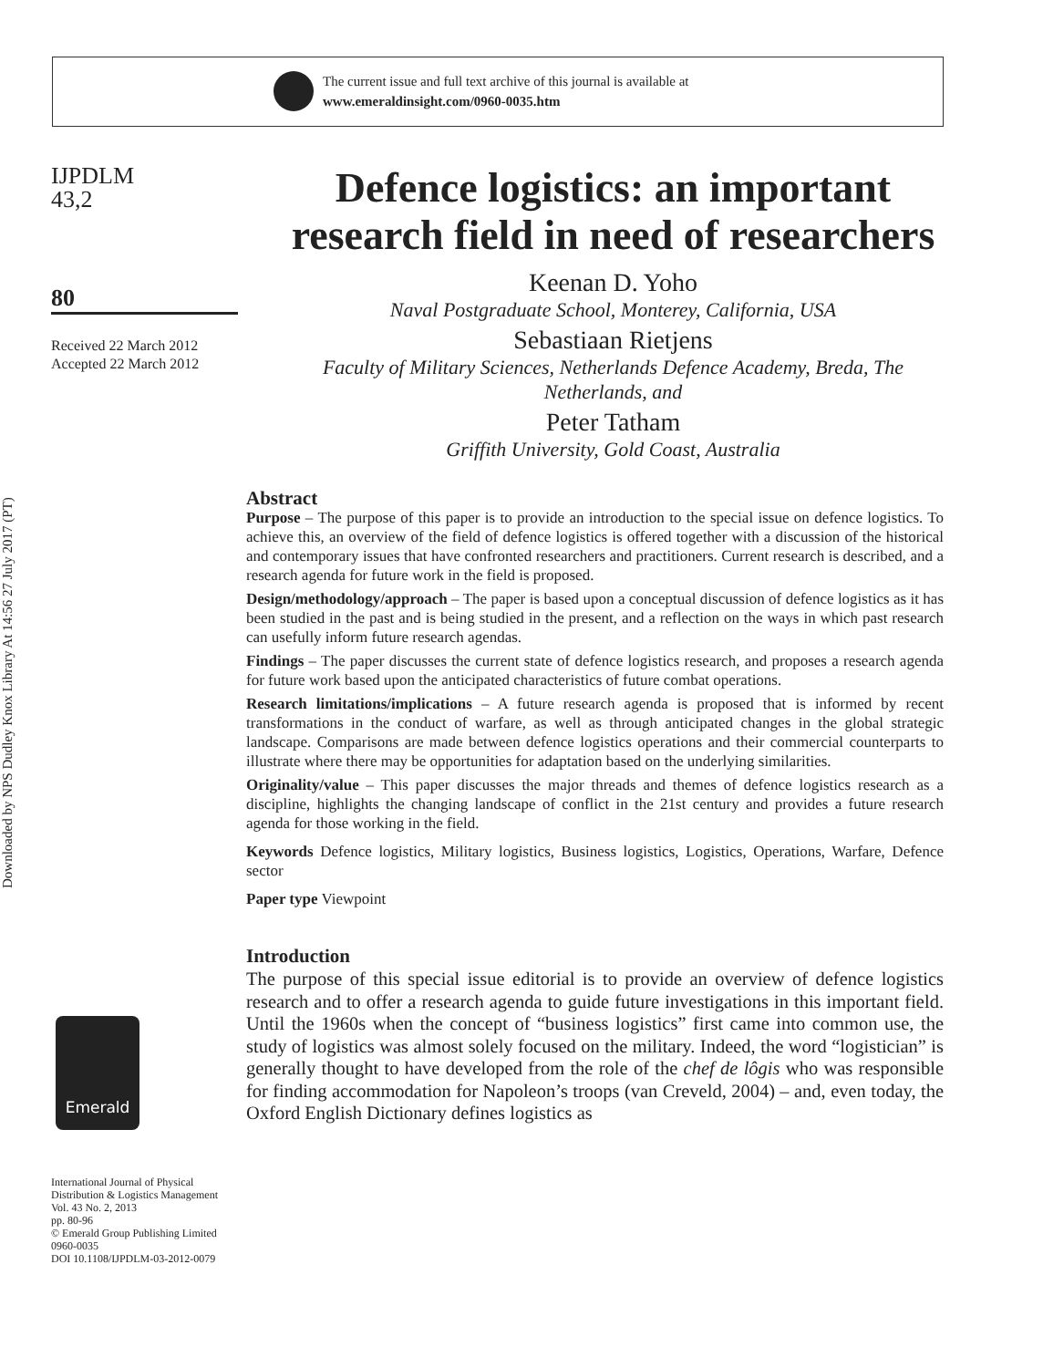The current issue and full text archive of this journal is available at
www.emeraldinsight.com/0960-0035.htm
Downloaded by NPS Dudley Knox Library At 14:56 27 July 2017 (PT)
IJPDLM
43,2
80
Received 22 March 2012
Accepted 22 March 2012
Emerald
International Journal of Physical Distribution & Logistics Management
Vol. 43 No. 2, 2013
pp. 80-96
© Emerald Group Publishing Limited
0960-0035
DOI 10.1108/IJPDLM-03-2012-0079
Defence logistics: an important research field in need of researchers
Keenan D. Yoho
Naval Postgraduate School, Monterey, California, USA
Sebastiaan Rietjens
Faculty of Military Sciences, Netherlands Defence Academy, Breda, The Netherlands, and
Peter Tatham
Griffith University, Gold Coast, Australia
Abstract
Purpose – The purpose of this paper is to provide an introduction to the special issue on defence logistics. To achieve this, an overview of the field of defence logistics is offered together with a discussion of the historical and contemporary issues that have confronted researchers and practitioners. Current research is described, and a research agenda for future work in the field is proposed.
Design/methodology/approach – The paper is based upon a conceptual discussion of defence logistics as it has been studied in the past and is being studied in the present, and a reflection on the ways in which past research can usefully inform future research agendas.
Findings – The paper discusses the current state of defence logistics research, and proposes a research agenda for future work based upon the anticipated characteristics of future combat operations.
Research limitations/implications – A future research agenda is proposed that is informed by recent transformations in the conduct of warfare, as well as through anticipated changes in the global strategic landscape. Comparisons are made between defence logistics operations and their commercial counterparts to illustrate where there may be opportunities for adaptation based on the underlying similarities.
Originality/value – This paper discusses the major threads and themes of defence logistics research as a discipline, highlights the changing landscape of conflict in the 21st century and provides a future research agenda for those working in the field.
Keywords Defence logistics, Military logistics, Business logistics, Logistics, Operations, Warfare, Defence sector
Paper type Viewpoint
Introduction
The purpose of this special issue editorial is to provide an overview of defence logistics research and to offer a research agenda to guide future investigations in this important field. Until the 1960s when the concept of “business logistics” first came into common use, the study of logistics was almost solely focused on the military. Indeed, the word “logistician” is generally thought to have developed from the role of the chef de lôgis who was responsible for finding accommodation for Napoleon’s troops (van Creveld, 2004) – and, even today, the Oxford English Dictionary defines logistics as